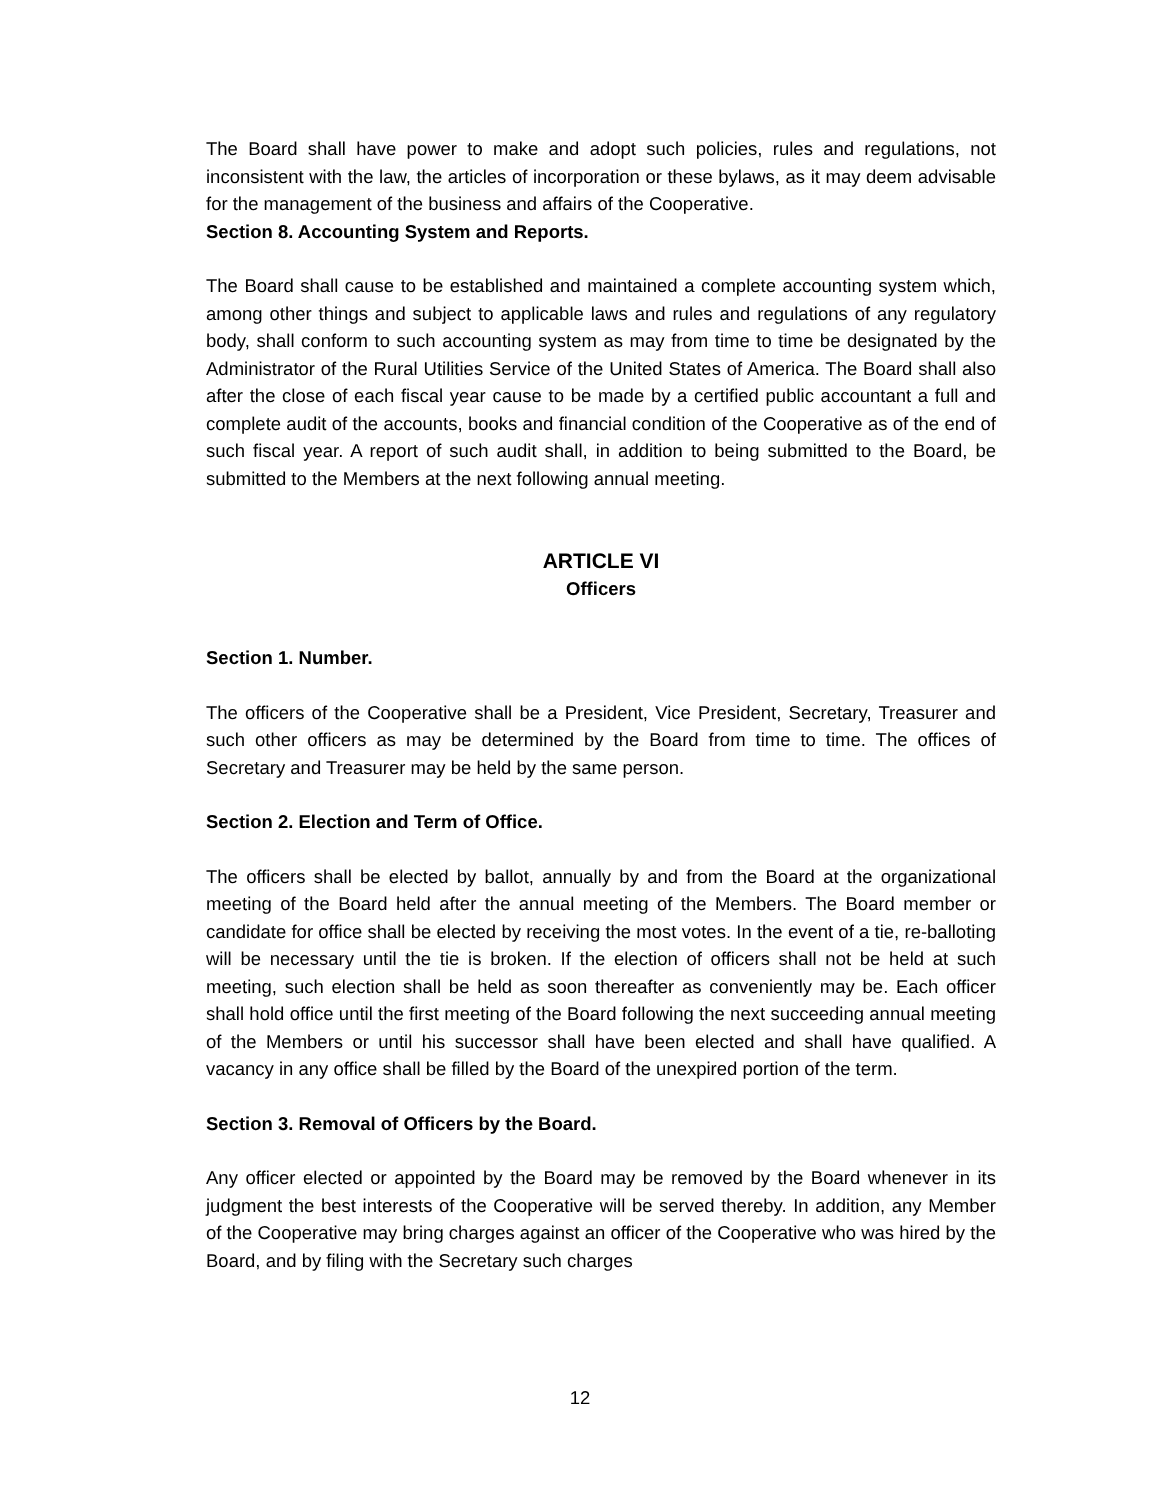The Board shall have power to make and adopt such policies, rules and regulations, not inconsistent with the law, the articles of incorporation or these bylaws, as it may deem advisable for the management of the business and affairs of the Cooperative.
Section 8. Accounting System and Reports.
The Board shall cause to be established and maintained a complete accounting system which, among other things and subject to applicable laws and rules and regulations of any regulatory body, shall conform to such accounting system as may from time to time be designated by the Administrator of the Rural Utilities Service of the United States of America. The Board shall also after the close of each fiscal year cause to be made by a certified public accountant a full and complete audit of the accounts, books and financial condition of the Cooperative as of the end of such fiscal year. A report of such audit shall, in addition to being submitted to the Board, be submitted to the Members at the next following annual meeting.
ARTICLE VI
Officers
Section 1. Number.
The officers of the Cooperative shall be a President, Vice President, Secretary, Treasurer and such other officers as may be determined by the Board from time to time. The offices of Secretary and Treasurer may be held by the same person.
Section 2. Election and Term of Office.
The officers shall be elected by ballot, annually by and from the Board at the organizational meeting of the Board held after the annual meeting of the Members. The Board member or candidate for office shall be elected by receiving the most votes. In the event of a tie, re-balloting will be necessary until the tie is broken. If the election of officers shall not be held at such meeting, such election shall be held as soon thereafter as conveniently may be. Each officer shall hold office until the first meeting of the Board following the next succeeding annual meeting of the Members or until his successor shall have been elected and shall have qualified. A vacancy in any office shall be filled by the Board of the unexpired portion of the term.
Section 3. Removal of Officers by the Board.
Any officer elected or appointed by the Board may be removed by the Board whenever in its judgment the best interests of the Cooperative will be served thereby. In addition, any Member of the Cooperative may bring charges against an officer of the Cooperative who was hired by the Board, and by filing with the Secretary such charges
12